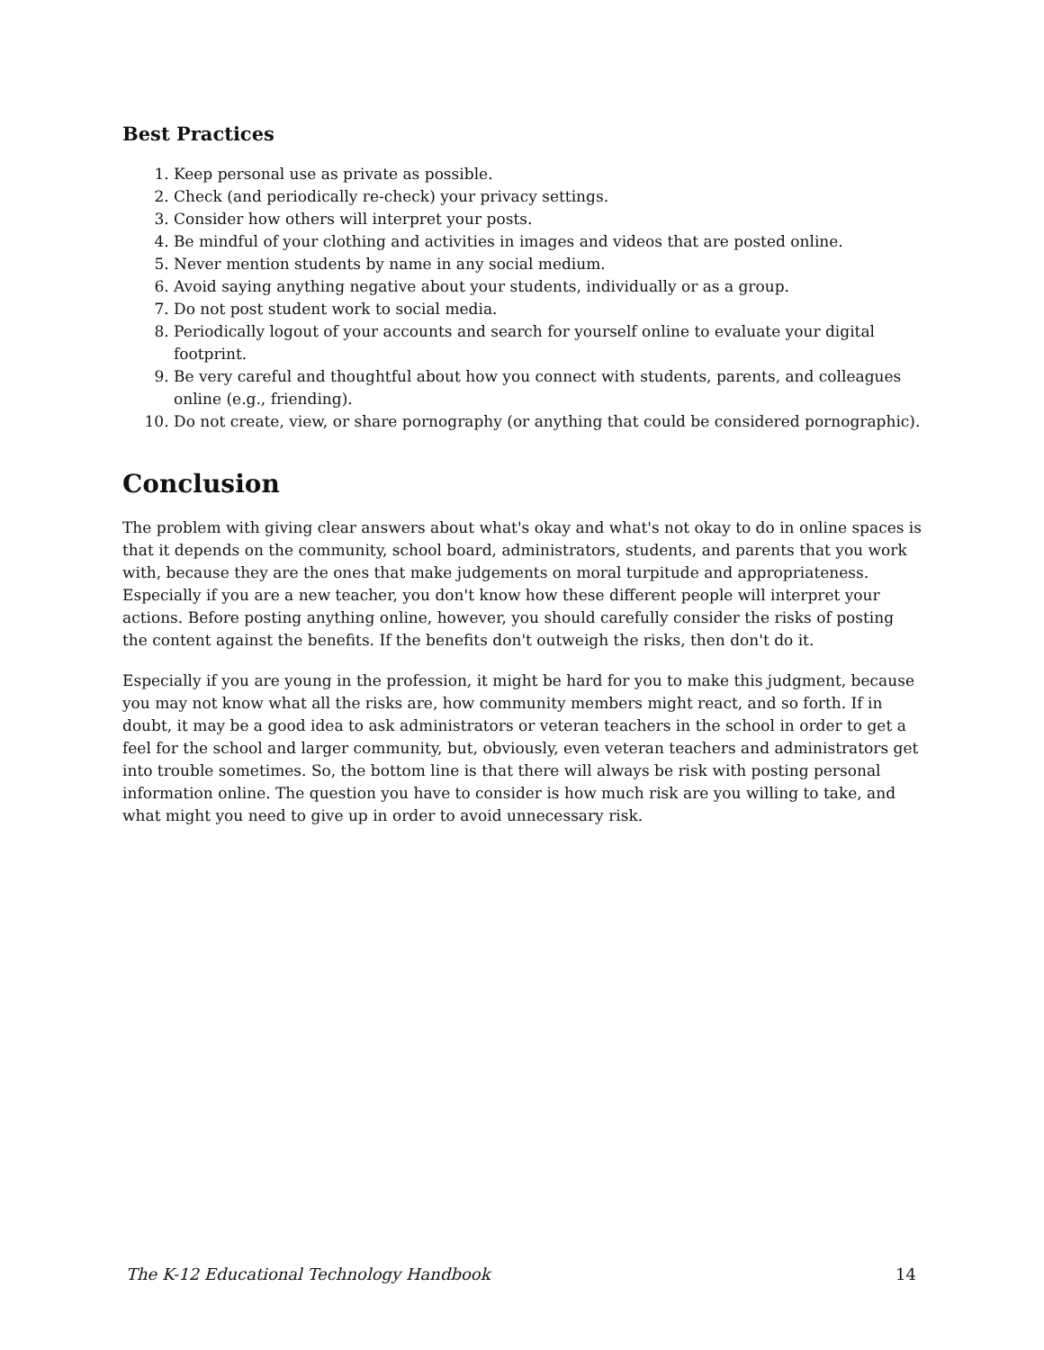Best Practices
1. Keep personal use as private as possible.
2. Check (and periodically re-check) your privacy settings.
3. Consider how others will interpret your posts.
4. Be mindful of your clothing and activities in images and videos that are posted online.
5. Never mention students by name in any social medium.
6. Avoid saying anything negative about your students, individually or as a group.
7. Do not post student work to social media.
8. Periodically logout of your accounts and search for yourself online to evaluate your digital footprint.
9. Be very careful and thoughtful about how you connect with students, parents, and colleagues online (e.g., friending).
10. Do not create, view, or share pornography (or anything that could be considered pornographic).
Conclusion
The problem with giving clear answers about what's okay and what's not okay to do in online spaces is that it depends on the community, school board, administrators, students, and parents that you work with, because they are the ones that make judgements on moral turpitude and appropriateness. Especially if you are a new teacher, you don't know how these different people will interpret your actions. Before posting anything online, however, you should carefully consider the risks of posting the content against the benefits. If the benefits don't outweigh the risks, then don't do it.
Especially if you are young in the profession, it might be hard for you to make this judgment, because you may not know what all the risks are, how community members might react, and so forth. If in doubt, it may be a good idea to ask administrators or veteran teachers in the school in order to get a feel for the school and larger community, but, obviously, even veteran teachers and administrators get into trouble sometimes. So, the bottom line is that there will always be risk with posting personal information online. The question you have to consider is how much risk are you willing to take, and what might you need to give up in order to avoid unnecessary risk.
The K-12 Educational Technology Handbook 14